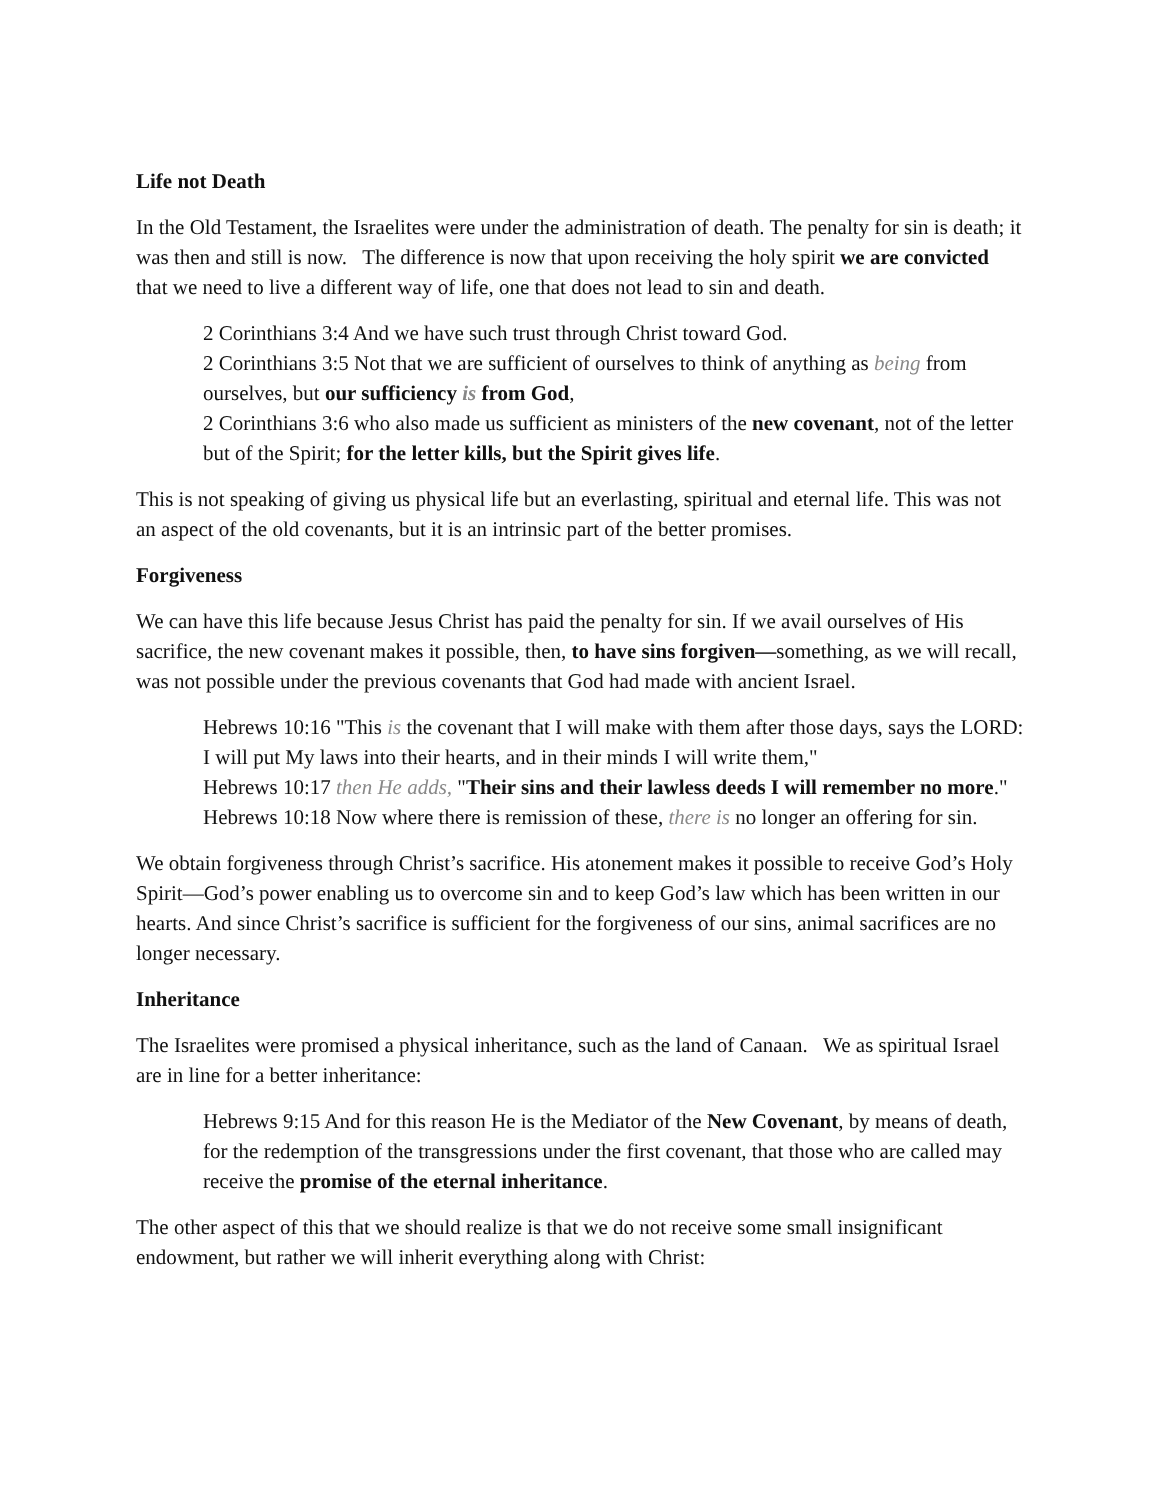Life not Death
In the Old Testament, the Israelites were under the administration of death. The penalty for sin is death; it was then and still is now. The difference is now that upon receiving the holy spirit we are convicted that we need to live a different way of life, one that does not lead to sin and death.
2 Corinthians 3:4 And we have such trust through Christ toward God.
2 Corinthians 3:5 Not that we are sufficient of ourselves to think of anything as being from ourselves, but our sufficiency is from God,
2 Corinthians 3:6 who also made us sufficient as ministers of the new covenant, not of the letter but of the Spirit; for the letter kills, but the Spirit gives life.
This is not speaking of giving us physical life but an everlasting, spiritual and eternal life. This was not an aspect of the old covenants, but it is an intrinsic part of the better promises.
Forgiveness
We can have this life because Jesus Christ has paid the penalty for sin. If we avail ourselves of His sacrifice, the new covenant makes it possible, then, to have sins forgiven—something, as we will recall, was not possible under the previous covenants that God had made with ancient Israel.
Hebrews 10:16 "This is the covenant that I will make with them after those days, says the LORD: I will put My laws into their hearts, and in their minds I will write them,"
Hebrews 10:17 then He adds, "Their sins and their lawless deeds I will remember no more."
Hebrews 10:18 Now where there is remission of these, there is no longer an offering for sin.
We obtain forgiveness through Christ’s sacrifice. His atonement makes it possible to receive God’s Holy Spirit—God’s power enabling us to overcome sin and to keep God’s law which has been written in our hearts. And since Christ’s sacrifice is sufficient for the forgiveness of our sins, animal sacrifices are no longer necessary.
Inheritance
The Israelites were promised a physical inheritance, such as the land of Canaan. We as spiritual Israel are in line for a better inheritance:
Hebrews 9:15 And for this reason He is the Mediator of the New Covenant, by means of death, for the redemption of the transgressions under the first covenant, that those who are called may receive the promise of the eternal inheritance.
The other aspect of this that we should realize is that we do not receive some small insignificant endowment, but rather we will inherit everything along with Christ: